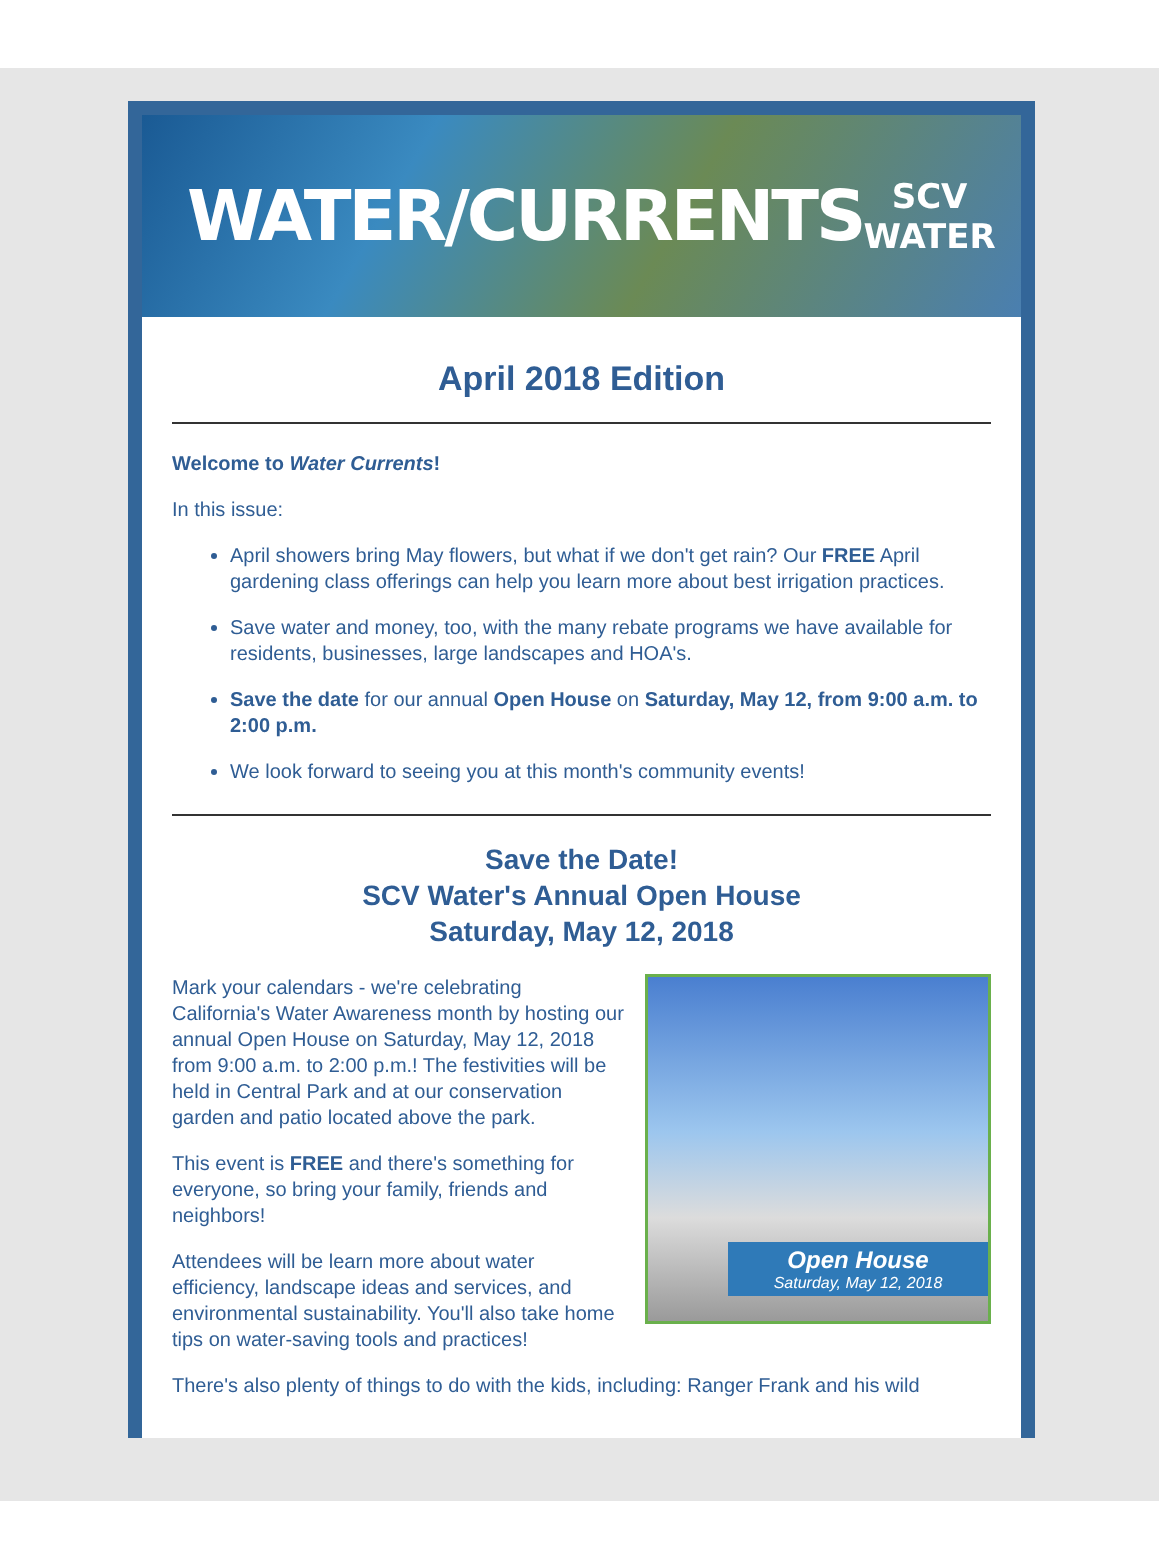WATER/CURRENTS SCV
WATER
April 2018 Edition
Welcome to Water Currents!
In this issue:
April showers bring May flowers, but what if we don't get rain? Our FREE April gardening class offerings can help you learn more about best irrigation practices.
Save water and money, too, with the many rebate programs we have available for residents, businesses, large landscapes and HOA's.
Save the date for our annual Open House on Saturday, May 12, from 9:00 a.m. to 2:00 p.m.
We look forward to seeing you at this month's community events!
Save the Date!
SCV Water's Annual Open House
Saturday, May 12, 2018
Open House
Saturday, May 12, 2018
Mark your calendars - we're celebrating California's Water Awareness month by hosting our annual Open House on Saturday, May 12, 2018 from 9:00 a.m. to 2:00 p.m.! The festivities will be held in Central Park and at our conservation garden and patio located above the park.
This event is FREE and there's something for everyone, so bring your family, friends and neighbors!
Attendees will be learn more about water efficiency, landscape ideas and services, and environmental sustainability. You'll also take home tips on water-saving tools and practices!
There's also plenty of things to do with the kids, including: Ranger Frank and his wild